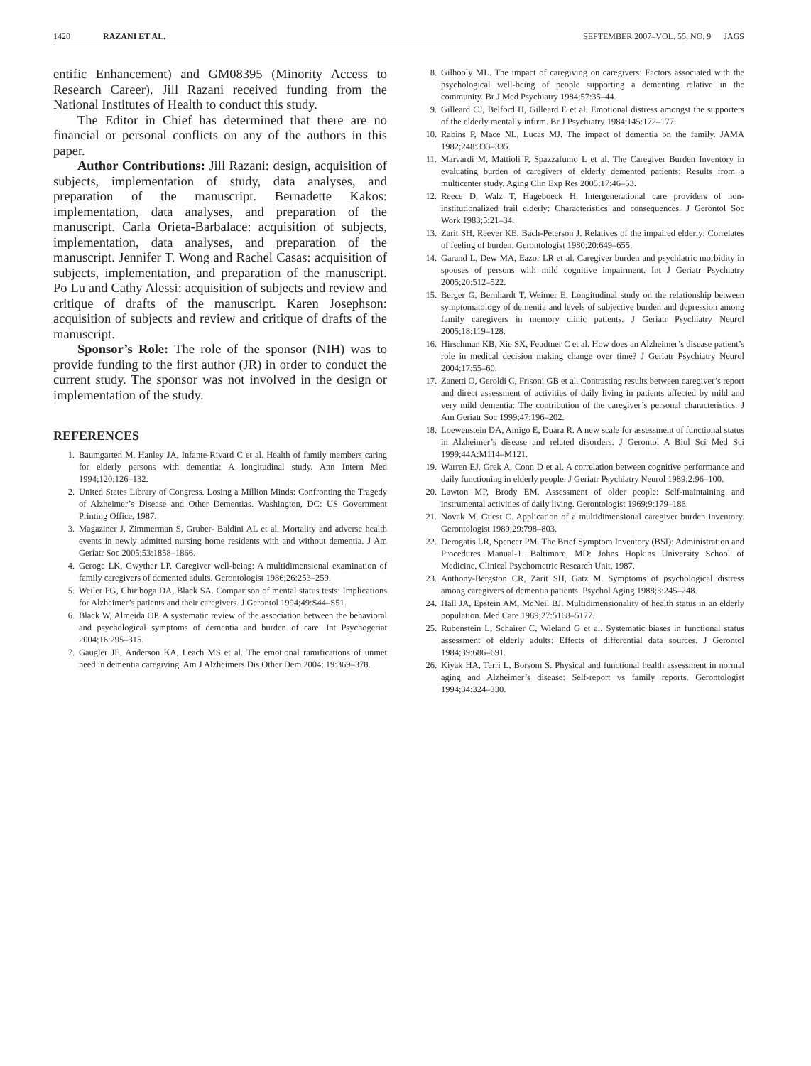1420 RAZANI ET AL. SEPTEMBER 2007–VOL. 55, NO. 9 JAGS
entific Enhancement) and GM08395 (Minority Access to Research Career). Jill Razani received funding from the National Institutes of Health to conduct this study.
The Editor in Chief has determined that there are no financial or personal conflicts on any of the authors in this paper.
Author Contributions: Jill Razani: design, acquisition of subjects, implementation of study, data analyses, and preparation of the manuscript. Bernadette Kakos: implementation, data analyses, and preparation of the manuscript. Carla Orieta-Barbalace: acquisition of subjects, implementation, data analyses, and preparation of the manuscript. Jennifer T. Wong and Rachel Casas: acquisition of subjects, implementation, and preparation of the manuscript. Po Lu and Cathy Alessi: acquisition of subjects and review and critique of drafts of the manuscript. Karen Josephson: acquisition of subjects and review and critique of drafts of the manuscript.
Sponsor’s Role: The role of the sponsor (NIH) was to provide funding to the first author (JR) in order to conduct the current study. The sponsor was not involved in the design or implementation of the study.
REFERENCES
1. Baumgarten M, Hanley JA, Infante-Rivard C et al. Health of family members caring for elderly persons with dementia: A longitudinal study. Ann Intern Med 1994;120:126–132.
2. United States Library of Congress. Losing a Million Minds: Confronting the Tragedy of Alzheimer’s Disease and Other Dementias. Washington, DC: US Government Printing Office, 1987.
3. Magaziner J, Zimmerman S, Gruber- Baldini AL et al. Mortality and adverse health events in newly admitted nursing home residents with and without dementia. J Am Geriatr Soc 2005;53:1858–1866.
4. Geroge LK, Gwyther LP. Caregiver well-being: A multidimensional examination of family caregivers of demented adults. Gerontologist 1986;26:253–259.
5. Weiler PG, Chiriboga DA, Black SA. Comparison of mental status tests: Implications for Alzheimer’s patients and their caregivers. J Gerontol 1994;49:S44–S51.
6. Black W, Almeida OP. A systematic review of the association between the behavioral and psychological symptoms of dementia and burden of care. Int Psychogeriat 2004;16:295–315.
7. Gaugler JE, Anderson KA, Leach MS et al. The emotional ramifications of unmet need in dementia caregiving. Am J Alzheimers Dis Other Dem 2004; 19:369–378.
8. Gilhooly ML. The impact of caregiving on caregivers: Factors associated with the psychological well-being of people supporting a dementing relative in the community. Br J Med Psychiatry 1984;57:35–44.
9. Gilleard CJ, Belford H, Gilleard E et al. Emotional distress amongst the supporters of the elderly mentally infirm. Br J Psychiatry 1984;145:172–177.
10. Rabins P, Mace NL, Lucas MJ. The impact of dementia on the family. JAMA 1982;248:333–335.
11. Marvardi M, Mattioli P, Spazzafumo L et al. The Caregiver Burden Inventory in evaluating burden of caregivers of elderly demented patients: Results from a multicenter study. Aging Clin Exp Res 2005;17:46–53.
12. Reece D, Walz T, Hageboeck H. Intergenerational care providers of non-institutionalized frail elderly: Characteristics and consequences. J Gerontol Soc Work 1983;5:21–34.
13. Zarit SH, Reever KE, Bach-Peterson J. Relatives of the impaired elderly: Correlates of feeling of burden. Gerontologist 1980;20:649–655.
14. Garand L, Dew MA, Eazor LR et al. Caregiver burden and psychiatric morbidity in spouses of persons with mild cognitive impairment. Int J Geriatr Psychiatry 2005;20:512–522.
15. Berger G, Bernhardt T, Weimer E. Longitudinal study on the relationship between symptomatology of dementia and levels of subjective burden and depression among family caregivers in memory clinic patients. J Geriatr Psychiatry Neurol 2005;18:119–128.
16. Hirschman KB, Xie SX, Feudtner C et al. How does an Alzheimer’s disease patient’s role in medical decision making change over time? J Geriatr Psychiatry Neurol 2004;17:55–60.
17. Zanetti O, Geroldi C, Frisoni GB et al. Contrasting results between caregiver’s report and direct assessment of activities of daily living in patients affected by mild and very mild dementia: The contribution of the caregiver’s personal characteristics. J Am Geriatr Soc 1999;47:196–202.
18. Loewenstein DA, Amigo E, Duara R. A new scale for assessment of functional status in Alzheimer’s disease and related disorders. J Gerontol A Biol Sci Med Sci 1999;44A:M114–M121.
19. Warren EJ, Grek A, Conn D et al. A correlation between cognitive performance and daily functioning in elderly people. J Geriatr Psychiatry Neurol 1989;2:96–100.
20. Lawton MP, Brody EM. Assessment of older people: Self-maintaining and instrumental activities of daily living. Gerontologist 1969;9:179–186.
21. Novak M, Guest C. Application of a multidimensional caregiver burden inventory. Gerontologist 1989;29:798–803.
22. Derogatis LR, Spencer PM. The Brief Symptom Inventory (BSI): Administration and Procedures Manual-1. Baltimore, MD: Johns Hopkins University School of Medicine, Clinical Psychometric Research Unit, 1987.
23. Anthony-Bergston CR, Zarit SH, Gatz M. Symptoms of psychological distress among caregivers of dementia patients. Psychol Aging 1988;3:245–248.
24. Hall JA, Epstein AM, McNeil BJ. Multidimensionality of health status in an elderly population. Med Care 1989;27:5168–5177.
25. Rubenstein L, Schairer C, Wieland G et al. Systematic biases in functional status assessment of elderly adults: Effects of differential data sources. J Gerontol 1984;39:686–691.
26. Kiyak HA, Terri L, Borsom S. Physical and functional health assessment in normal aging and Alzheimer’s disease: Self-report vs family reports. Gerontologist 1994;34:324–330.